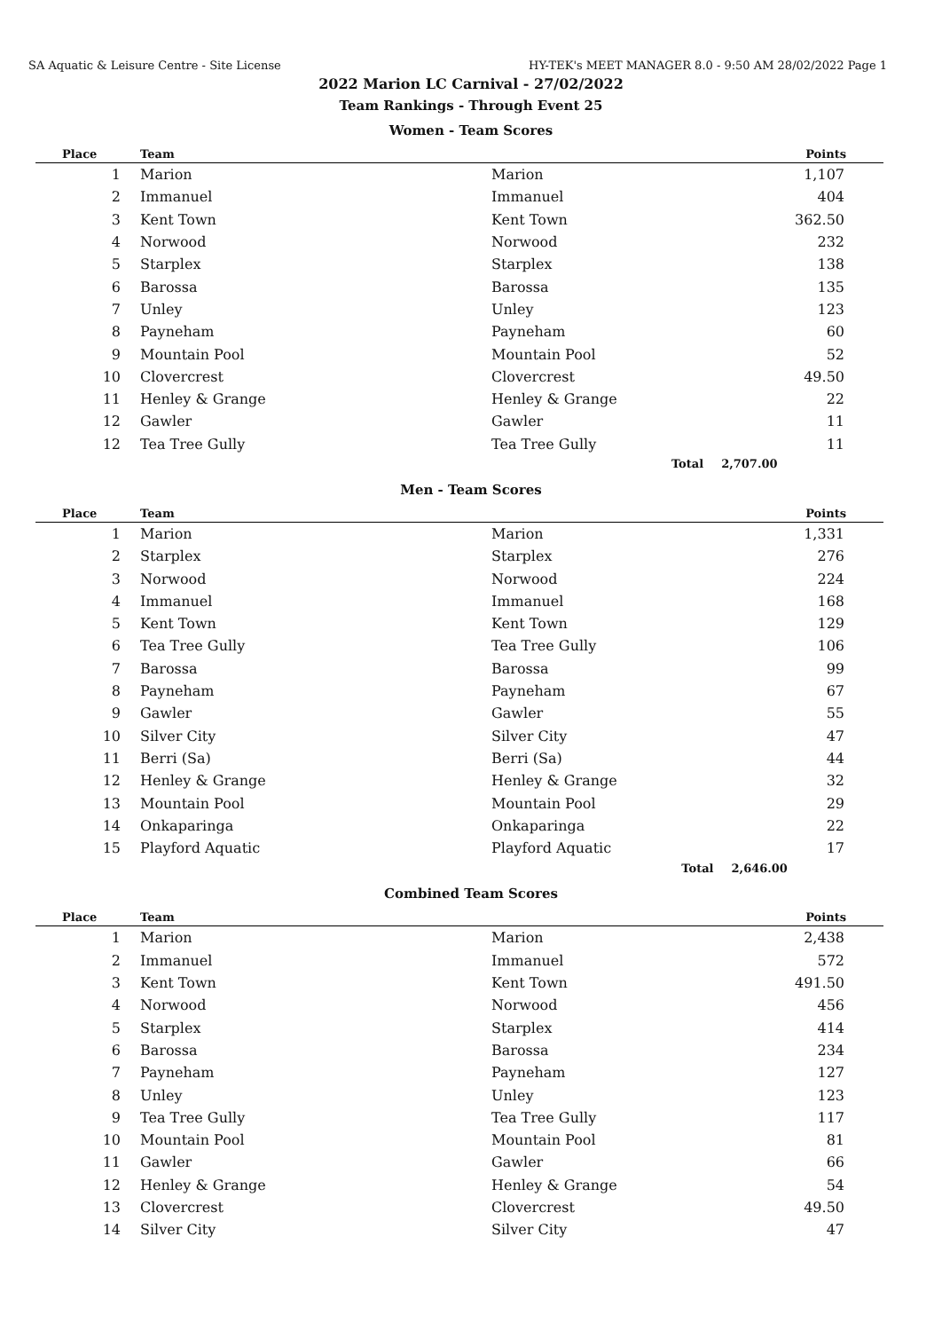SA Aquatic & Leisure Centre - Site License HY-TEK's MEET MANAGER 8.0 - 9:50 AM 28/02/2022 Page 1
2022 Marion LC Carnival - 27/02/2022
Team Rankings - Through Event 25
Women - Team Scores
| Place | Team | | Points |
| --- | --- | --- | --- |
| 1 | Marion | Marion | 1,107 |
| 2 | Immanuel | Immanuel | 404 |
| 3 | Kent Town | Kent Town | 362.50 |
| 4 | Norwood | Norwood | 232 |
| 5 | Starplex | Starplex | 138 |
| 6 | Barossa | Barossa | 135 |
| 7 | Unley | Unley | 123 |
| 8 | Payneham | Payneham | 60 |
| 9 | Mountain Pool | Mountain Pool | 52 |
| 10 | Clovercrest | Clovercrest | 49.50 |
| 11 | Henley & Grange | Henley & Grange | 22 |
| 12 | Gawler | Gawler | 11 |
| 12 | Tea Tree Gully | Tea Tree Gully | 11 |
| | | Total | 2,707.00 |
Men - Team Scores
| Place | Team | | Points |
| --- | --- | --- | --- |
| 1 | Marion | Marion | 1,331 |
| 2 | Starplex | Starplex | 276 |
| 3 | Norwood | Norwood | 224 |
| 4 | Immanuel | Immanuel | 168 |
| 5 | Kent Town | Kent Town | 129 |
| 6 | Tea Tree Gully | Tea Tree Gully | 106 |
| 7 | Barossa | Barossa | 99 |
| 8 | Payneham | Payneham | 67 |
| 9 | Gawler | Gawler | 55 |
| 10 | Silver City | Silver City | 47 |
| 11 | Berri (Sa) | Berri (Sa) | 44 |
| 12 | Henley & Grange | Henley & Grange | 32 |
| 13 | Mountain Pool | Mountain Pool | 29 |
| 14 | Onkaparinga | Onkaparinga | 22 |
| 15 | Playford Aquatic | Playford Aquatic | 17 |
| | | Total | 2,646.00 |
Combined Team Scores
| Place | Team | | Points |
| --- | --- | --- | --- |
| 1 | Marion | Marion | 2,438 |
| 2 | Immanuel | Immanuel | 572 |
| 3 | Kent Town | Kent Town | 491.50 |
| 4 | Norwood | Norwood | 456 |
| 5 | Starplex | Starplex | 414 |
| 6 | Barossa | Barossa | 234 |
| 7 | Payneham | Payneham | 127 |
| 8 | Unley | Unley | 123 |
| 9 | Tea Tree Gully | Tea Tree Gully | 117 |
| 10 | Mountain Pool | Mountain Pool | 81 |
| 11 | Gawler | Gawler | 66 |
| 12 | Henley & Grange | Henley & Grange | 54 |
| 13 | Clovercrest | Clovercrest | 49.50 |
| 14 | Silver City | Silver City | 47 |